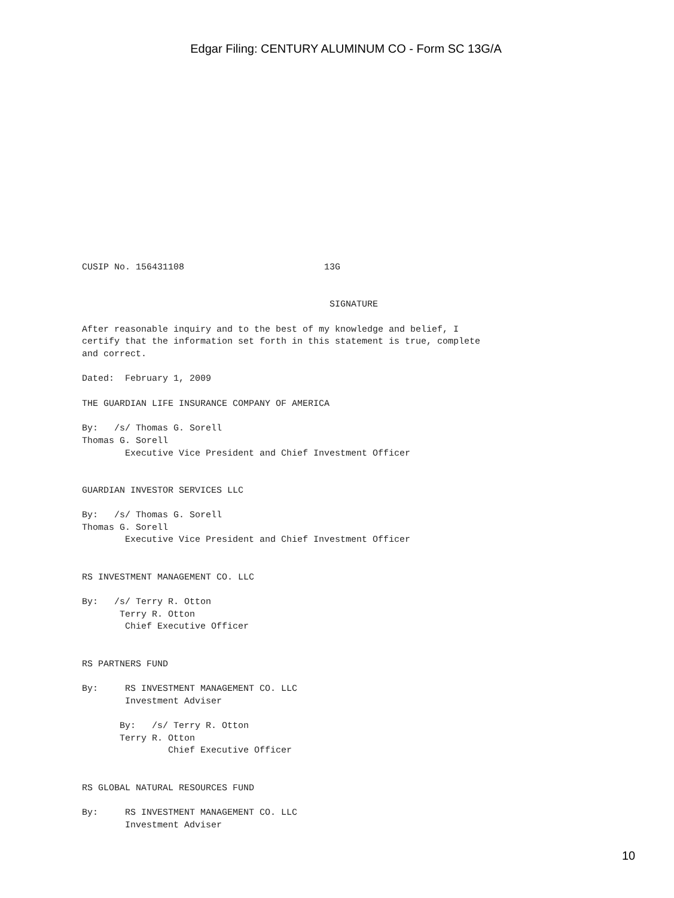Edgar Filing: CENTURY ALUMINUM CO - Form SC 13G/A
CUSIP No. 156431108                          13G


                                              SIGNATURE

After reasonable inquiry and to the best of my knowledge and belief, I
certify that the information set forth in this statement is true, complete
and correct.

Dated:  February 1, 2009

THE GUARDIAN LIFE INSURANCE COMPANY OF AMERICA

By:   /s/ Thomas G. Sorell
Thomas G. Sorell
        Executive Vice President and Chief Investment Officer


GUARDIAN INVESTOR SERVICES LLC

By:   /s/ Thomas G. Sorell
Thomas G. Sorell
        Executive Vice President and Chief Investment Officer


RS INVESTMENT MANAGEMENT CO. LLC

By:   /s/ Terry R. Otton
       Terry R. Otton
        Chief Executive Officer


RS PARTNERS FUND

By:     RS INVESTMENT MANAGEMENT CO. LLC
        Investment Adviser

       By:   /s/ Terry R. Otton
       Terry R. Otton
                Chief Executive Officer


RS GLOBAL NATURAL RESOURCES FUND

By:     RS INVESTMENT MANAGEMENT CO. LLC
        Investment Adviser
10